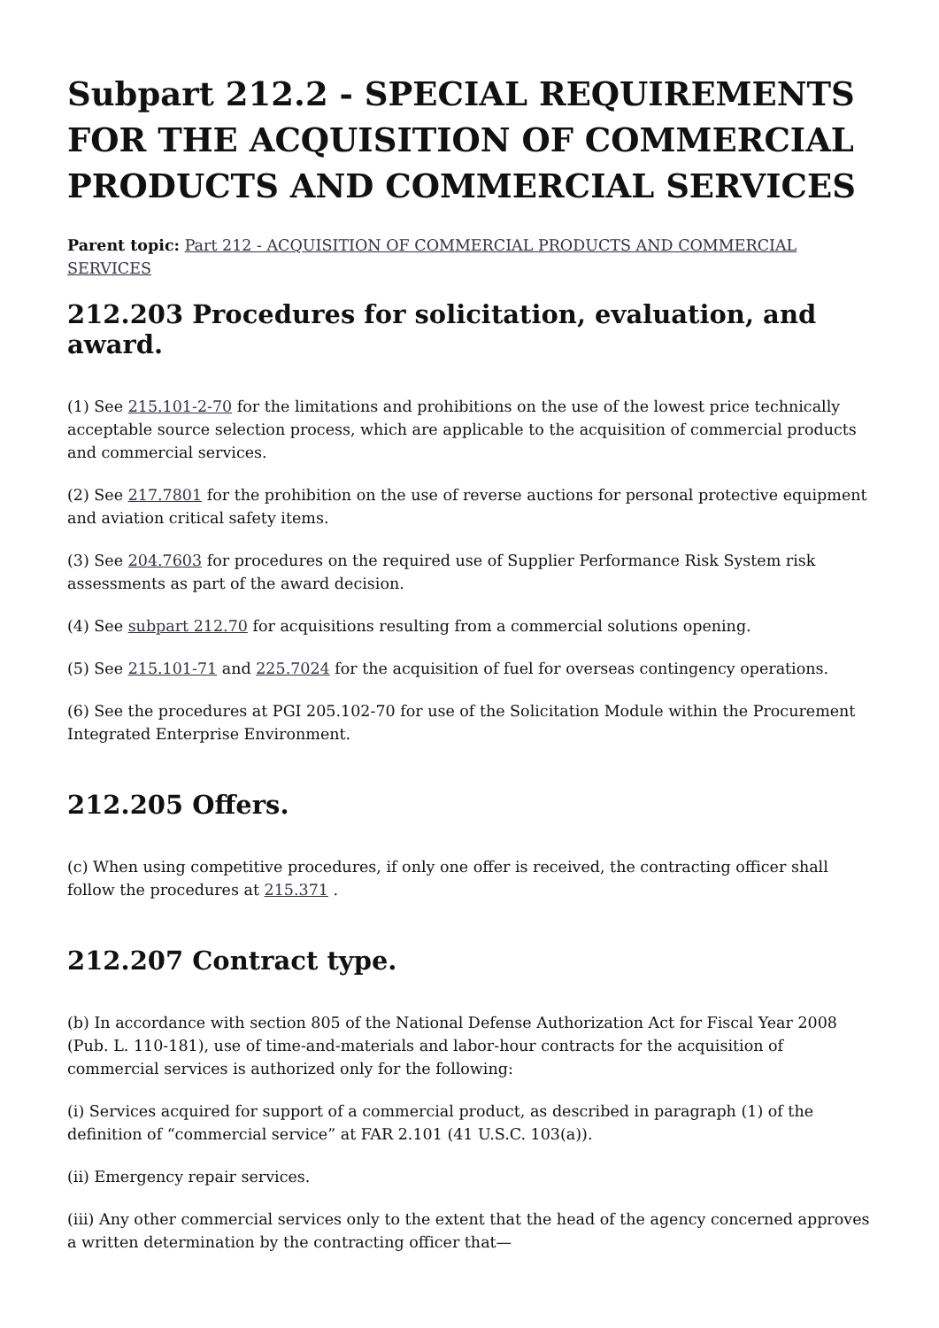Subpart 212.2 - SPECIAL REQUIREMENTS FOR THE ACQUISITION OF COMMERCIAL PRODUCTS AND COMMERCIAL SERVICES
Parent topic: Part 212 - ACQUISITION OF COMMERCIAL PRODUCTS AND COMMERCIAL SERVICES
212.203 Procedures for solicitation, evaluation, and award.
(1) See 215.101-2-70 for the limitations and prohibitions on the use of the lowest price technically acceptable source selection process, which are applicable to the acquisition of commercial products and commercial services.
(2) See 217.7801 for the prohibition on the use of reverse auctions for personal protective equipment and aviation critical safety items.
(3) See 204.7603 for procedures on the required use of Supplier Performance Risk System risk assessments as part of the award decision.
(4) See subpart 212.70 for acquisitions resulting from a commercial solutions opening.
(5) See 215.101-71 and 225.7024 for the acquisition of fuel for overseas contingency operations.
(6) See the procedures at PGI 205.102-70 for use of the Solicitation Module within the Procurement Integrated Enterprise Environment.
212.205 Offers.
(c) When using competitive procedures, if only one offer is received, the contracting officer shall follow the procedures at 215.371 .
212.207 Contract type.
(b) In accordance with section 805 of the National Defense Authorization Act for Fiscal Year 2008 (Pub. L. 110-181), use of time-and-materials and labor-hour contracts for the acquisition of commercial services is authorized only for the following:
(i) Services acquired for support of a commercial product, as described in paragraph (1) of the definition of “commercial service” at FAR 2.101 (41 U.S.C. 103(a)).
(ii) Emergency repair services.
(iii) Any other commercial services only to the extent that the head of the agency concerned approves a written determination by the contracting officer that—